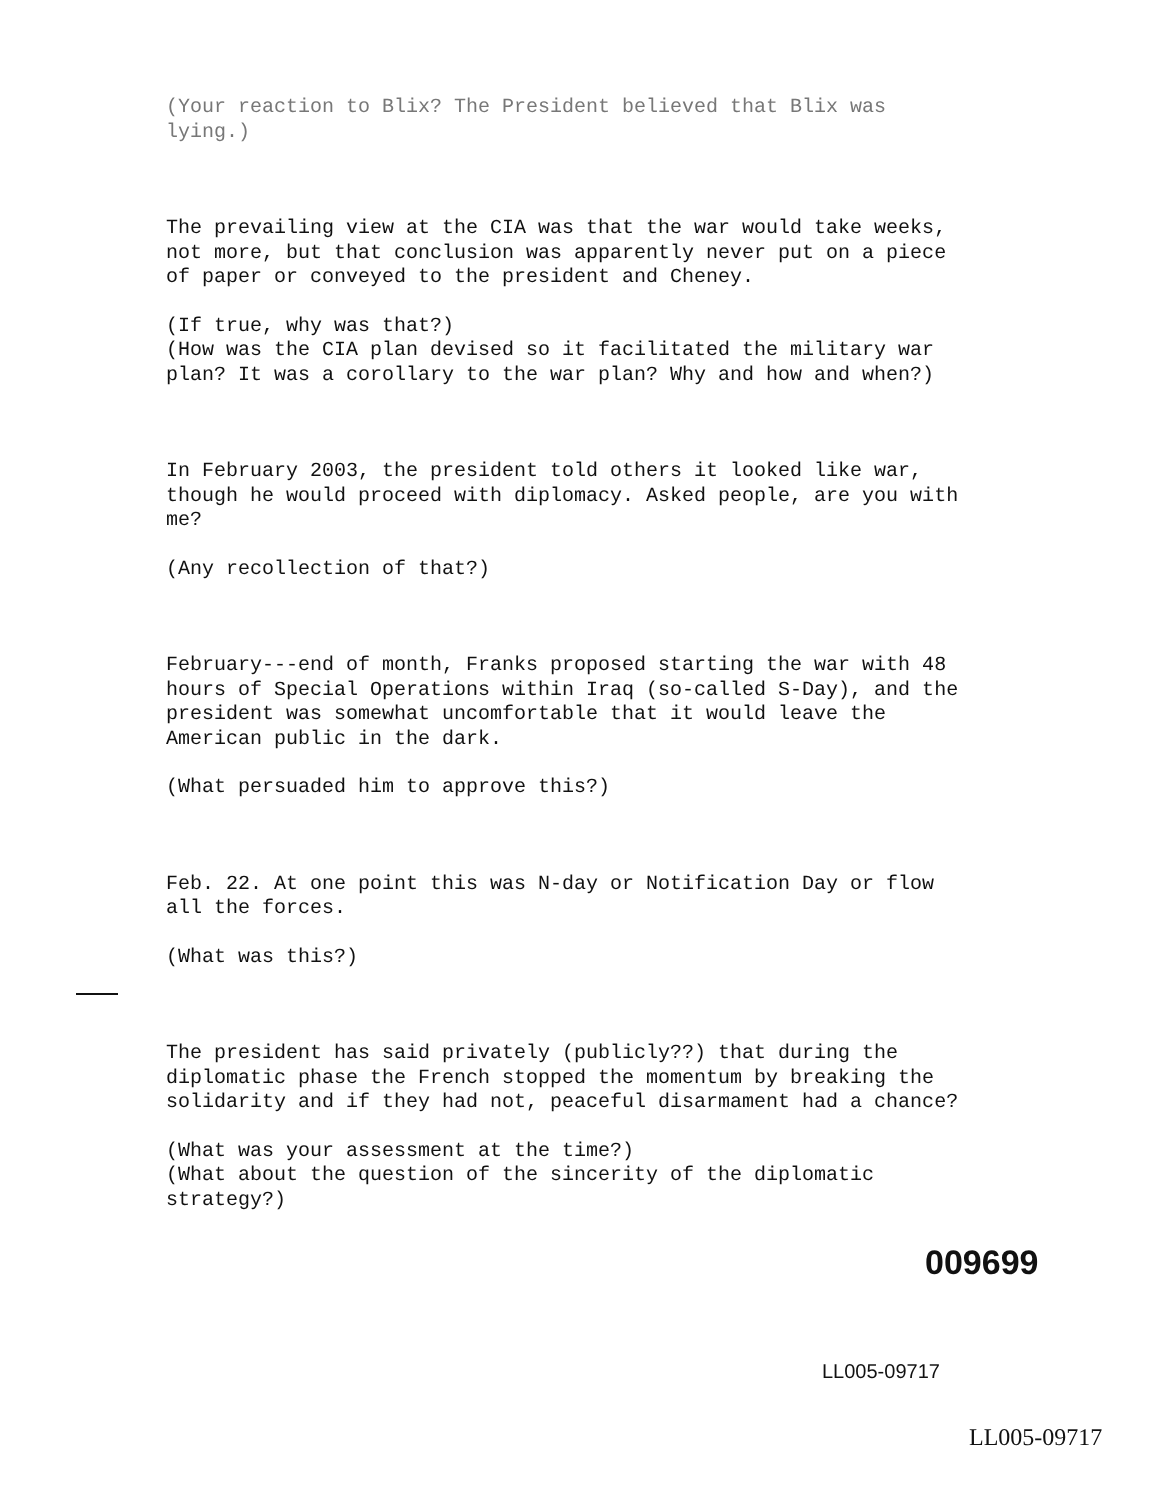(Your reaction to Blix? The President believed that Blix was lying.)
The prevailing view at the CIA was that the war would take weeks, not more, but that conclusion was apparently never put on a piece of paper or conveyed to the president and Cheney.
(If true, why was that?)
(How was the CIA plan devised so it facilitated the military war plan? It was a corollary to the war plan? Why and how and when?)
In February 2003, the president told others it looked like war, though he would proceed with diplomacy. Asked people, are you with me?
(Any recollection of that?)
February---end of month, Franks proposed starting the war with 48 hours of Special Operations within Iraq (so-called S-Day), and the president was somewhat uncomfortable that it would leave the American public in the dark.
(What persuaded him to approve this?)
Feb. 22. At one point this was N-day or Notification Day or flow all the forces.
(What was this?)
The president has said privately (publicly??) that during the diplomatic phase the French stopped the momentum by breaking the solidarity and if they had not, peaceful disarmament had a chance?
(What was your assessment at the time?)
(What about the question of the sincerity of the diplomatic strategy?)
009699
LL005-09717
LL005-09717